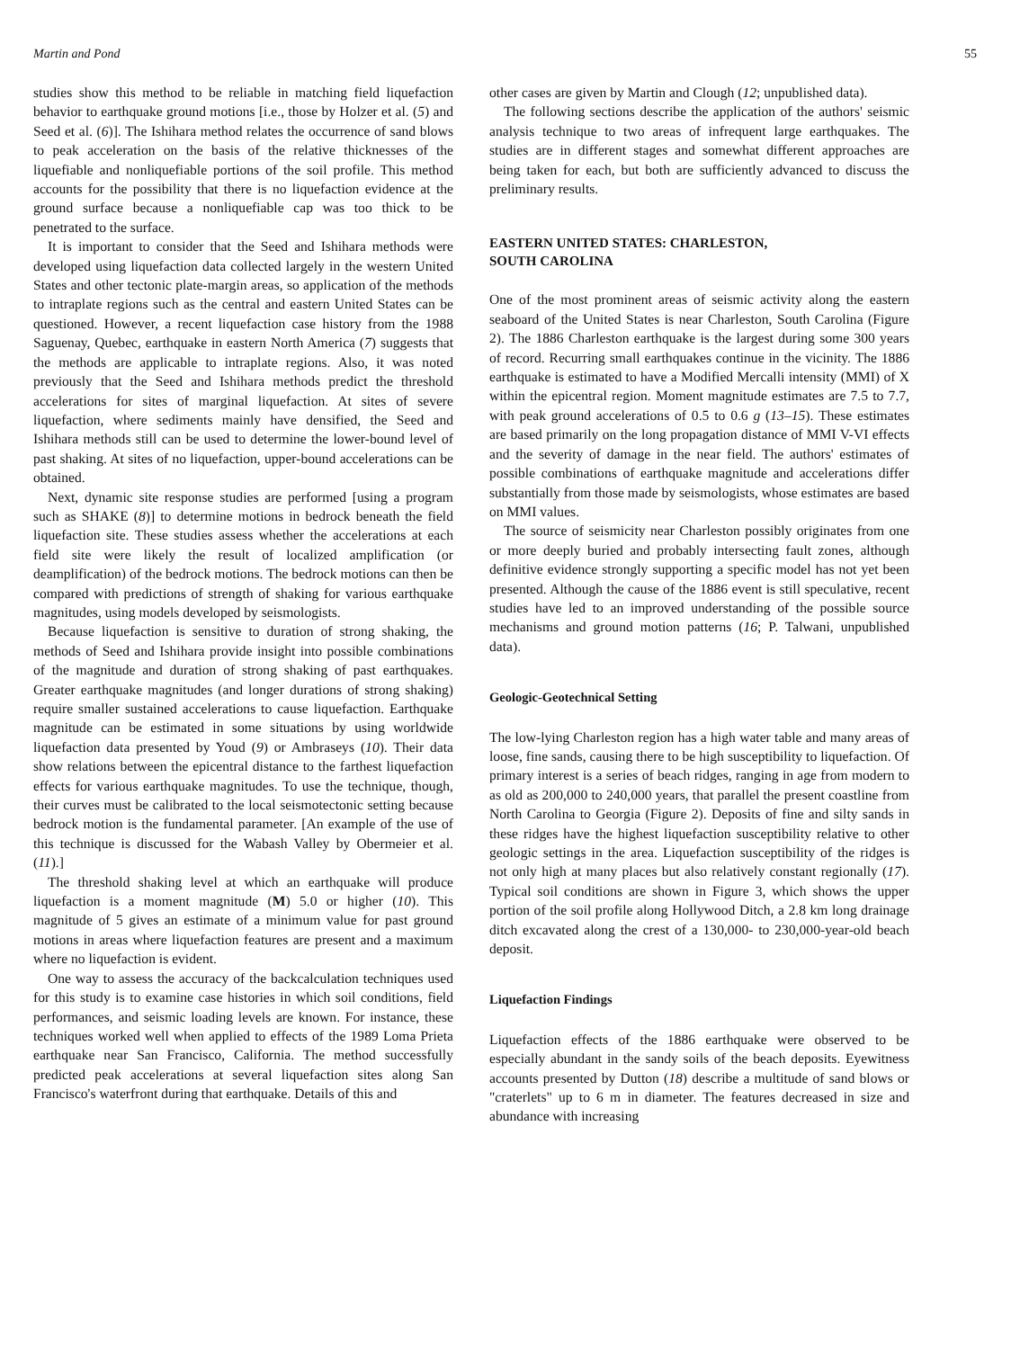Martin and Pond 55
studies show this method to be reliable in matching field liquefaction behavior to earthquake ground motions [i.e., those by Holzer et al. (5) and Seed et al. (6)]. The Ishihara method relates the occurrence of sand blows to peak acceleration on the basis of the relative thicknesses of the liquefiable and nonliquefiable portions of the soil profile. This method accounts for the possibility that there is no liquefaction evidence at the ground surface because a nonliquefiable cap was too thick to be penetrated to the surface.
It is important to consider that the Seed and Ishihara methods were developed using liquefaction data collected largely in the western United States and other tectonic plate-margin areas, so application of the methods to intraplate regions such as the central and eastern United States can be questioned. However, a recent liquefaction case history from the 1988 Saguenay, Quebec, earthquake in eastern North America (7) suggests that the methods are applicable to intraplate regions. Also, it was noted previously that the Seed and Ishihara methods predict the threshold accelerations for sites of marginal liquefaction. At sites of severe liquefaction, where sediments mainly have densified, the Seed and Ishihara methods still can be used to determine the lower-bound level of past shaking. At sites of no liquefaction, upper-bound accelerations can be obtained.
Next, dynamic site response studies are performed [using a program such as SHAKE (8)] to determine motions in bedrock beneath the field liquefaction site. These studies assess whether the accelerations at each field site were likely the result of localized amplification (or deamplification) of the bedrock motions. The bedrock motions can then be compared with predictions of strength of shaking for various earthquake magnitudes, using models developed by seismologists.
Because liquefaction is sensitive to duration of strong shaking, the methods of Seed and Ishihara provide insight into possible combinations of the magnitude and duration of strong shaking of past earthquakes. Greater earthquake magnitudes (and longer durations of strong shaking) require smaller sustained accelerations to cause liquefaction. Earthquake magnitude can be estimated in some situations by using worldwide liquefaction data presented by Youd (9) or Ambraseys (10). Their data show relations between the epicentral distance to the farthest liquefaction effects for various earthquake magnitudes. To use the technique, though, their curves must be calibrated to the local seismotectonic setting because bedrock motion is the fundamental parameter. [An example of the use of this technique is discussed for the Wabash Valley by Obermeier et al. (11).]
The threshold shaking level at which an earthquake will produce liquefaction is a moment magnitude (M) 5.0 or higher (10). This magnitude of 5 gives an estimate of a minimum value for past ground motions in areas where liquefaction features are present and a maximum where no liquefaction is evident.
One way to assess the accuracy of the backcalculation techniques used for this study is to examine case histories in which soil conditions, field performances, and seismic loading levels are known. For instance, these techniques worked well when applied to effects of the 1989 Loma Prieta earthquake near San Francisco, California. The method successfully predicted peak accelerations at several liquefaction sites along San Francisco's waterfront during that earthquake. Details of this and
other cases are given by Martin and Clough (12; unpublished data).
The following sections describe the application of the authors' seismic analysis technique to two areas of infrequent large earthquakes. The studies are in different stages and somewhat different approaches are being taken for each, but both are sufficiently advanced to discuss the preliminary results.
EASTERN UNITED STATES: CHARLESTON,
SOUTH CAROLINA
One of the most prominent areas of seismic activity along the eastern seaboard of the United States is near Charleston, South Carolina (Figure 2). The 1886 Charleston earthquake is the largest during some 300 years of record. Recurring small earthquakes continue in the vicinity. The 1886 earthquake is estimated to have a Modified Mercalli intensity (MMI) of X within the epicentral region. Moment magnitude estimates are 7.5 to 7.7, with peak ground accelerations of 0.5 to 0.6 g (13–15). These estimates are based primarily on the long propagation distance of MMI V-VI effects and the severity of damage in the near field. The authors' estimates of possible combinations of earthquake magnitude and accelerations differ substantially from those made by seismologists, whose estimates are based on MMI values.
The source of seismicity near Charleston possibly originates from one or more deeply buried and probably intersecting fault zones, although definitive evidence strongly supporting a specific model has not yet been presented. Although the cause of the 1886 event is still speculative, recent studies have led to an improved understanding of the possible source mechanisms and ground motion patterns (16; P. Talwani, unpublished data).
Geologic-Geotechnical Setting
The low-lying Charleston region has a high water table and many areas of loose, fine sands, causing there to be high susceptibility to liquefaction. Of primary interest is a series of beach ridges, ranging in age from modern to as old as 200,000 to 240,000 years, that parallel the present coastline from North Carolina to Georgia (Figure 2). Deposits of fine and silty sands in these ridges have the highest liquefaction susceptibility relative to other geologic settings in the area. Liquefaction susceptibility of the ridges is not only high at many places but also relatively constant regionally (17). Typical soil conditions are shown in Figure 3, which shows the upper portion of the soil profile along Hollywood Ditch, a 2.8 km long drainage ditch excavated along the crest of a 130,000- to 230,000-year-old beach deposit.
Liquefaction Findings
Liquefaction effects of the 1886 earthquake were observed to be especially abundant in the sandy soils of the beach deposits. Eyewitness accounts presented by Dutton (18) describe a multitude of sand blows or "craterlets" up to 6 m in diameter. The features decreased in size and abundance with increasing